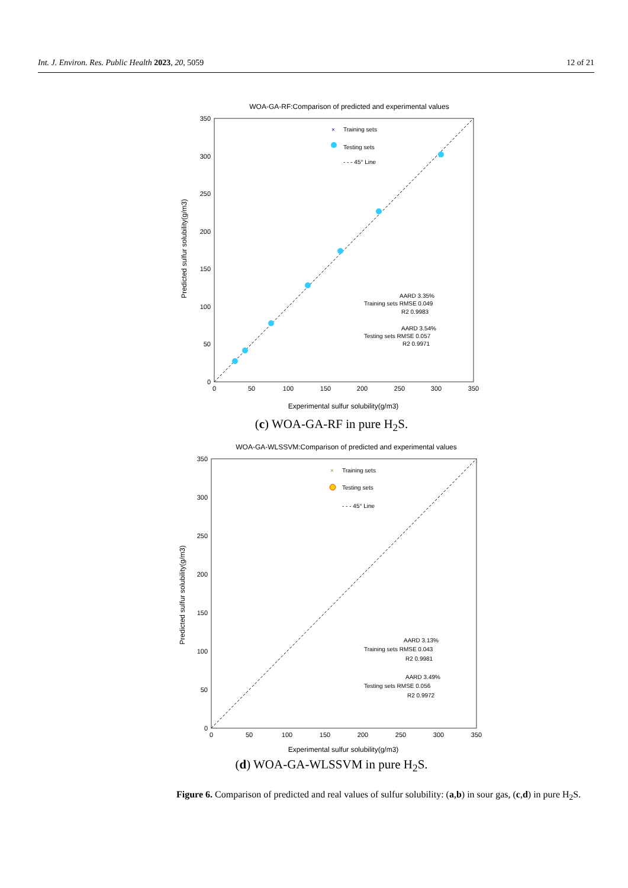Int. J. Environ. Res. Public Health 2023, 20, 5059 12 of 21
WOA-GA-RF:Comparison of predicted and experimental values
0
50
100
150
200
250
300
350
0
50
100
150
200
250
300
350
Experimental sulfur solubility(g/m3)
Predicted sulfur solubility(g/m3)
×
Training sets
Testing sets
- - - 45° Line
AARD 3.35%
Training sets RMSE 0.049
R2 0.9983
AARD 3.54%
Testing sets RMSE 0.057
R2 0.9971
(c) WOA-GA-RF in pure H<sub>2</sub>S.
WOA-GA-WLSSVM:Comparison of predicted and experimental values
0
50
100
150
200
250
300
350
0
50
100
150
200
250
300
350
Experimental sulfur solubility(g/m3)
Predicted sulfur solubility(g/m3)
×
Training sets
Testing sets
- - - 45° Line
AARD 3.13%
Training sets RMSE 0.043
R2 0.9981
AARD 3.49%
Testing sets RMSE 0.056
R2 0.9972
(d) WOA-GA-WLSSVM in pure H<sub>2</sub>S.
Figure 6. Comparison of predicted and real values of sulfur solubility: (a,b) in sour gas, (c,d) in pure H<sub>2</sub>S.